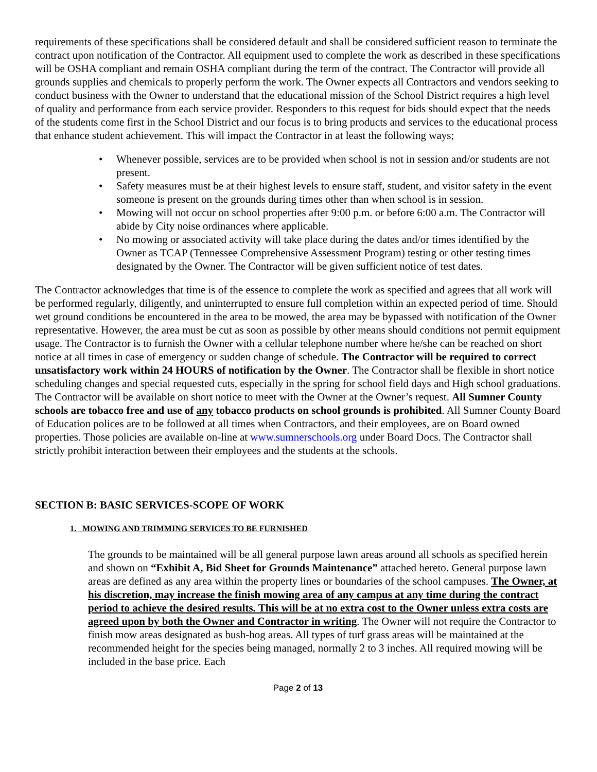requirements of these specifications shall be considered default and shall be considered sufficient reason to terminate the contract upon notification of the Contractor. All equipment used to complete the work as described in these specifications will be OSHA compliant and remain OSHA compliant during the term of the contract. The Contractor will provide all grounds supplies and chemicals to properly perform the work. The Owner expects all Contractors and vendors seeking to conduct business with the Owner to understand that the educational mission of the School District requires a high level of quality and performance from each service provider. Responders to this request for bids should expect that the needs of the students come first in the School District and our focus is to bring products and services to the educational process that enhance student achievement. This will impact the Contractor in at least the following ways;
• Whenever possible, services are to be provided when school is not in session and/or students are not present.
• Safety measures must be at their highest levels to ensure staff, student, and visitor safety in the event someone is present on the grounds during times other than when school is in session.
• Mowing will not occur on school properties after 9:00 p.m. or before 6:00 a.m. The Contractor will abide by City noise ordinances where applicable.
• No mowing or associated activity will take place during the dates and/or times identified by the Owner as TCAP (Tennessee Comprehensive Assessment Program) testing or other testing times designated by the Owner. The Contractor will be given sufficient notice of test dates.
The Contractor acknowledges that time is of the essence to complete the work as specified and agrees that all work will be performed regularly, diligently, and uninterrupted to ensure full completion within an expected period of time. Should wet ground conditions be encountered in the area to be mowed, the area may be bypassed with notification of the Owner representative. However, the area must be cut as soon as possible by other means should conditions not permit equipment usage. The Contractor is to furnish the Owner with a cellular telephone number where he/she can be reached on short notice at all times in case of emergency or sudden change of schedule. The Contractor will be required to correct unsatisfactory work within 24 HOURS of notification by the Owner. The Contractor shall be flexible in short notice scheduling changes and special requested cuts, especially in the spring for school field days and High school graduations. The Contractor will be available on short notice to meet with the Owner at the Owner’s request. All Sumner County schools are tobacco free and use of any tobacco products on school grounds is prohibited. All Sumner County Board of Education polices are to be followed at all times when Contractors, and their employees, are on Board owned properties. Those policies are available on-line at www.sumnerschools.org under Board Docs. The Contractor shall strictly prohibit interaction between their employees and the students at the schools.
SECTION B: BASIC SERVICES-SCOPE OF WORK
1. MOWING AND TRIMMING SERVICES TO BE FURNISHED
The grounds to be maintained will be all general purpose lawn areas around all schools as specified herein and shown on “Exhibit A, Bid Sheet for Grounds Maintenance” attached hereto. General purpose lawn areas are defined as any area within the property lines or boundaries of the school campuses. The Owner, at his discretion, may increase the finish mowing area of any campus at any time during the contract period to achieve the desired results. This will be at no extra cost to the Owner unless extra costs are agreed upon by both the Owner and Contractor in writing. The Owner will not require the Contractor to finish mow areas designated as bush-hog areas. All types of turf grass areas will be maintained at the recommended height for the species being managed, normally 2 to 3 inches. All required mowing will be included in the base price. Each
Page 2 of 13